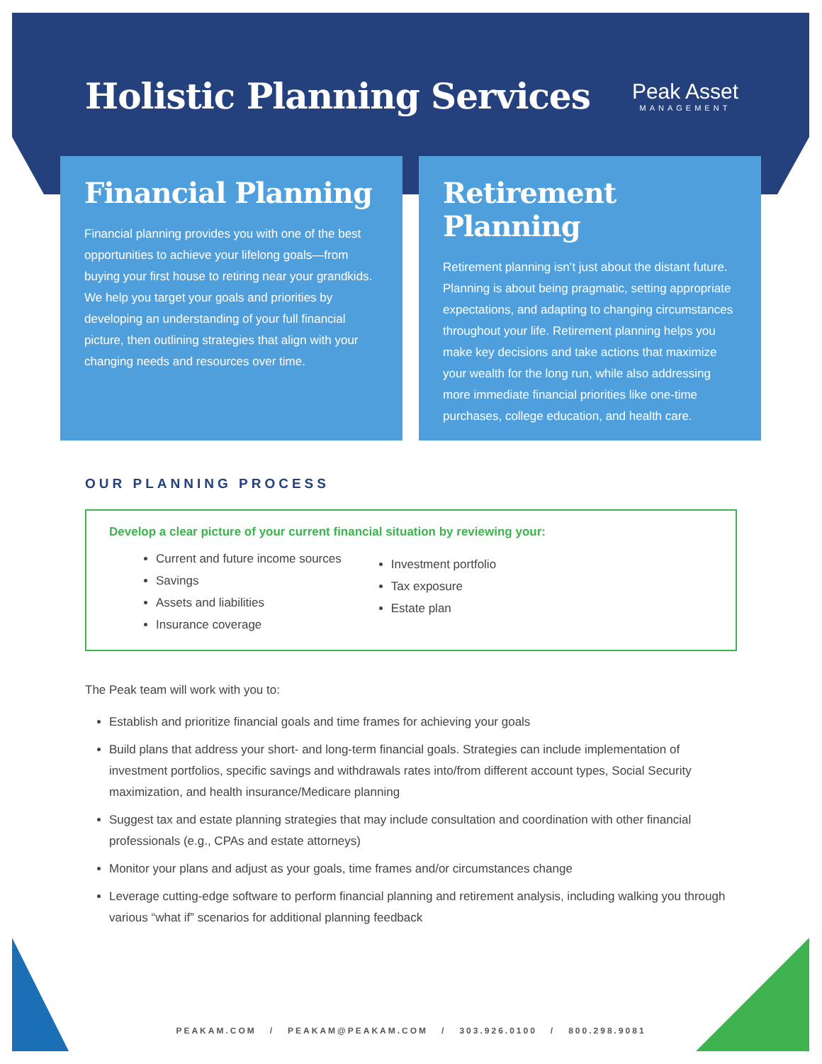Holistic Planning Services
Peak Asset
MANAGEMENT
Financial Planning
Financial planning provides you with one of the best opportunities to achieve your lifelong goals—from buying your first house to retiring near your grandkids. We help you target your goals and priorities by developing an understanding of your full financial picture, then outlining strategies that align with your changing needs and resources over time.
Retirement Planning
Retirement planning isn’t just about the distant future. Planning is about being pragmatic, setting appropriate expectations, and adapting to changing circumstances throughout your life. Retirement planning helps you make key decisions and take actions that maximize your wealth for the long run, while also addressing more immediate financial priorities like one-time purchases, college education, and health care.
OUR PLANNING PROCESS
Develop a clear picture of your current financial situation by reviewing your:
Current and future income sources
Savings
Assets and liabilities
Insurance coverage
Investment portfolio
Tax exposure
Estate plan
The Peak team will work with you to:
Establish and prioritize financial goals and time frames for achieving your goals
Build plans that address your short- and long-term financial goals. Strategies can include implementation of investment portfolios, specific savings and withdrawals rates into/from different account types, Social Security maximization, and health insurance/Medicare planning
Suggest tax and estate planning strategies that may include consultation and coordination with other financial professionals (e.g., CPAs and estate attorneys)
Monitor your plans and adjust as your goals, time frames and/or circumstances change
Leverage cutting-edge software to perform financial planning and retirement analysis, including walking you through various “what if” scenarios for additional planning feedback
PEAKAM.COM / PEAKAM@PEAKAM.COM / 303.926.0100 / 800.298.9081